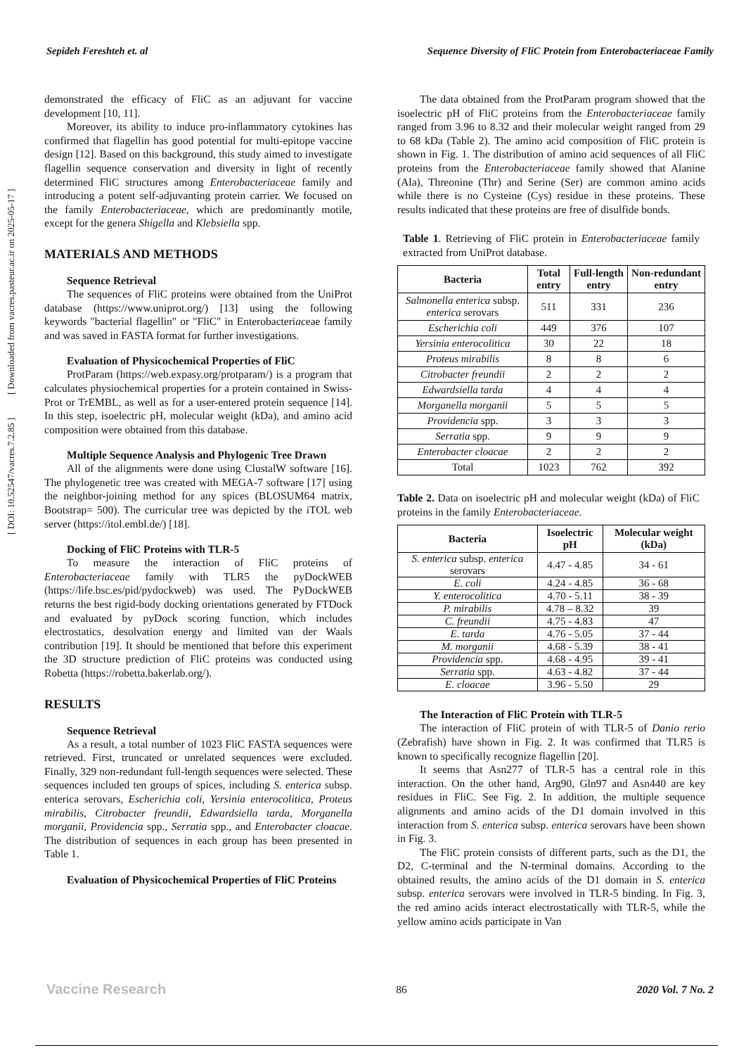Sepideh Fereshteh et. al Sequence Diversity of FliC Protein from Enterobacteriaceae Family
demonstrated the efficacy of FliC as an adjuvant for vaccine development [10, 11].
Moreover, its ability to induce pro-inflammatory cytokines has confirmed that flagellin has good potential for multi-epitope vaccine design [12]. Based on this background, this study aimed to investigate flagellin sequence conservation and diversity in light of recently determined FliC structures among Enterobacteriaceae family and introducing a potent self-adjuvanting protein carrier. We focused on the family Enterobacteriaceae, which are predominantly motile, except for the genera Shigella and Klebsiella spp.
MATERIALS AND METHODS
Sequence Retrieval
The sequences of FliC proteins were obtained from the UniProt database (https://www.uniprot.org/) [13] using the following keywords "bacterial flagellin" or "FliC" in Enterobacteriaceae family and was saved in FASTA format for further investigations.
Evaluation of Physicochemical Properties of FliC
ProtParam (https://web.expasy.org/protparam/) is a program that calculates physiochemical properties for a protein contained in Swiss-Prot or TrEMBL, as well as for a user-entered protein sequence [14]. In this step, isoelectric pH, molecular weight (kDa), and amino acid composition were obtained from this database.
Multiple Sequence Analysis and Phylogenic Tree Drawn
All of the alignments were done using ClustalW software [16]. The phylogenetic tree was created with MEGA-7 software [17] using the neighbor-joining method for any spices (BLOSUM64 matrix, Bootstrap= 500). The curricular tree was depicted by the iTOL web server (https://itol.embl.de/) [18].
Docking of FliC Proteins with TLR-5
To measure the interaction of FliC proteins of Enterobacteriaceae family with TLR5 the pyDockWEB (https://life.bsc.es/pid/pydockweb) was used. The PyDockWEB returns the best rigid-body docking orientations generated by FTDock and evaluated by pyDock scoring function, which includes electrostatics, desolvation energy and limited van der Waals contribution [19]. It should be mentioned that before this experiment the 3D structure prediction of FliC proteins was conducted using Robetta (https://robetta.bakerlab.org/).
RESULTS
Sequence Retrieval
As a result, a total number of 1023 FliC FASTA sequences were retrieved. First, truncated or unrelated sequences were excluded. Finally, 329 non-redundant full-length sequences were selected. These sequences included ten groups of spices, including S. enterica subsp. enterica serovars, Escherichia coli, Yersinia enterocolitica, Proteus mirabilis, Citrobacter freundii, Edwardsiella tarda, Morganella morganii, Providencia spp., Serratia spp., and Enterobacter cloacae. The distribution of sequences in each group has been presented in Table 1.
Evaluation of Physicochemical Properties of FliC Proteins
The data obtained from the ProtParam program showed that the isoelectric pH of FliC proteins from the Enterobacteriaceae family ranged from 3.96 to 8.32 and their molecular weight ranged from 29 to 68 kDa (Table 2). The amino acid composition of FliC protein is shown in Fig. 1. The distribution of amino acid sequences of all FliC proteins from the Enterobacteriaceae family showed that Alanine (Ala), Threonine (Thr) and Serine (Ser) are common amino acids while there is no Cysteine (Cys) residue in these proteins. These results indicated that these proteins are free of disulfide bonds.
Table 1. Retrieving of FliC protein in Enterobacteriaceae family extracted from UniProt database.
| Bacteria | Total entry | Full-length entry | Non-redundant entry |
| --- | --- | --- | --- |
| Salmonella enterica subsp. enterica serovars | 511 | 331 | 236 |
| Escherichia coli | 449 | 376 | 107 |
| Yersinia enterocolitica | 30 | 22 | 18 |
| Proteus mirabilis | 8 | 8 | 6 |
| Citrobacter freundii | 2 | 2 | 2 |
| Edwardsiella tarda | 4 | 4 | 4 |
| Morganella morganii | 5 | 5 | 5 |
| Providencia spp. | 3 | 3 | 3 |
| Serratia spp. | 9 | 9 | 9 |
| Enterobacter cloacae | 2 | 2 | 2 |
| Total | 1023 | 762 | 392 |
Table 2. Data on isoelectric pH and molecular weight (kDa) of FliC proteins in the family Enterobacteriaceae.
| Bacteria | Isoelectric pH | Molecular weight (kDa) |
| --- | --- | --- |
| S. enterica subsp. enterica serovars | 4.47 - 4.85 | 34 - 61 |
| E. coli | 4.24 - 4.85 | 36 - 68 |
| Y. enterocolitica | 4.70 - 5.11 | 38 - 39 |
| P. mirabilis | 4.78 – 8.32 | 39 |
| C. freundii | 4.75 - 4.83 | 47 |
| E. tarda | 4.76 - 5.05 | 37 - 44 |
| M. morganii | 4.68 - 5.39 | 38 - 41 |
| Providencia spp. | 4.68 - 4.95 | 39 - 41 |
| Serratia spp. | 4.63 - 4.82 | 37 - 44 |
| E. cloacae | 3.96 - 5.50 | 29 |
The Interaction of FliC Protein with TLR-5
The interaction of FliC protein of with TLR-5 of Danio rerio (Zebrafish) have shown in Fig. 2. It was confirmed that TLR5 is known to specifically recognize flagellin [20].
It seems that Asn277 of TLR-5 has a central role in this interaction. On the other hand, Arg90, Gln97 and Asn440 are key residues in FliC. See Fig. 2. In addition, the multiple sequence alignments and amino acids of the D1 domain involved in this interaction from S. enterica subsp. enterica serovars have been shown in Fig. 3.
The FliC protein consists of different parts, such as the D1, the D2, C-terminal and the N-terminal domains. According to the obtained results, the amino acids of the D1 domain in S. enterica subsp. enterica serovars were involved in TLR-5 binding. In Fig. 3, the red amino acids interact electrostatically with TLR-5, while the yellow amino acids participate in Van
[ DOI: 10.52547/vacres.7.2.85 ] [ Downloaded from vacres.pasteur.ac.ir on 2025-05-17 ]
Vaccine Research 86 2020 Vol. 7 No. 2